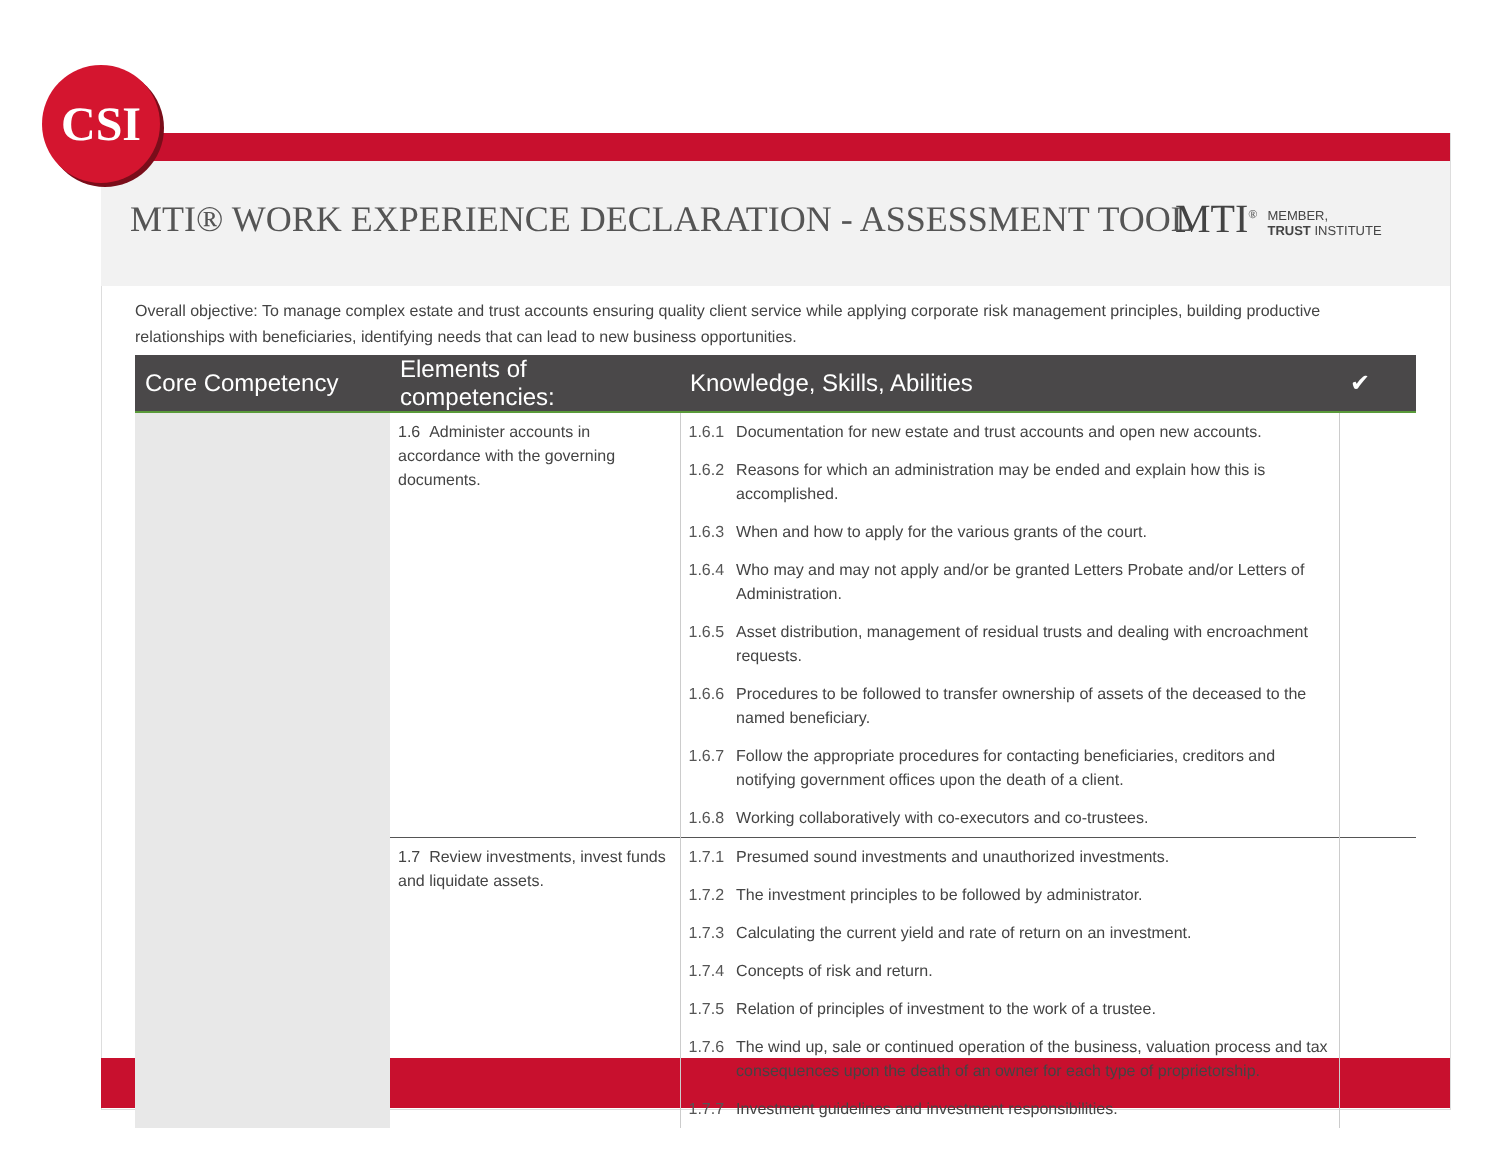CSI
MTI® WORK EXPERIENCE DECLARATION - ASSESSMENT TOOL
MTI<sup>®</sup> MEMBER,
TRUST INSTITUTE
Overall objective: To manage complex estate and trust accounts ensuring quality client service while applying corporate risk management principles, building productive relationships with beneficiaries, identifying needs that can lead to new business opportunities.
| Core Competency | Elements of competencies: | Knowledge, Skills, Abilities | | ✔ |
| --- | --- | --- | --- | --- |
| | 1.6 Administer accounts in accordance with the governing documents. | 1.6.1 | Documentation for new estate and trust accounts and open new accounts. | |
| | | 1.6.2 | Reasons for which an administration may be ended and explain how this is accomplished. | |
| | | 1.6.3 | When and how to apply for the various grants of the court. | |
| | | 1.6.4 | Who may and may not apply and/or be granted Letters Probate and/or Letters of Administration. | |
| | | 1.6.5 | Asset distribution, management of residual trusts and dealing with encroachment requests. | |
| | | 1.6.6 | Procedures to be followed to transfer ownership of assets of the deceased to the named beneficiary. | |
| | | 1.6.7 | Follow the appropriate procedures for contacting beneficiaries, creditors and notifying government offices upon the death of a client. | |
| | | 1.6.8 | Working collaboratively with co-executors and co-trustees. | |
| | 1.7 Review investments, invest funds and liquidate assets. | 1.7.1 | Presumed sound investments and unauthorized investments. | |
| | | 1.7.2 | The investment principles to be followed by administrator. | |
| | | 1.7.3 | Calculating the current yield and rate of return on an investment. | |
| | | 1.7.4 | Concepts of risk and return. | |
| | | 1.7.5 | Relation of principles of investment to the work of a trustee. | |
| | | 1.7.6 | The wind up, sale or continued operation of the business, valuation process and tax consequences upon the death of an owner for each type of proprietorship. | |
| | | 1.7.7 | Investment guidelines and investment responsibilities. | |